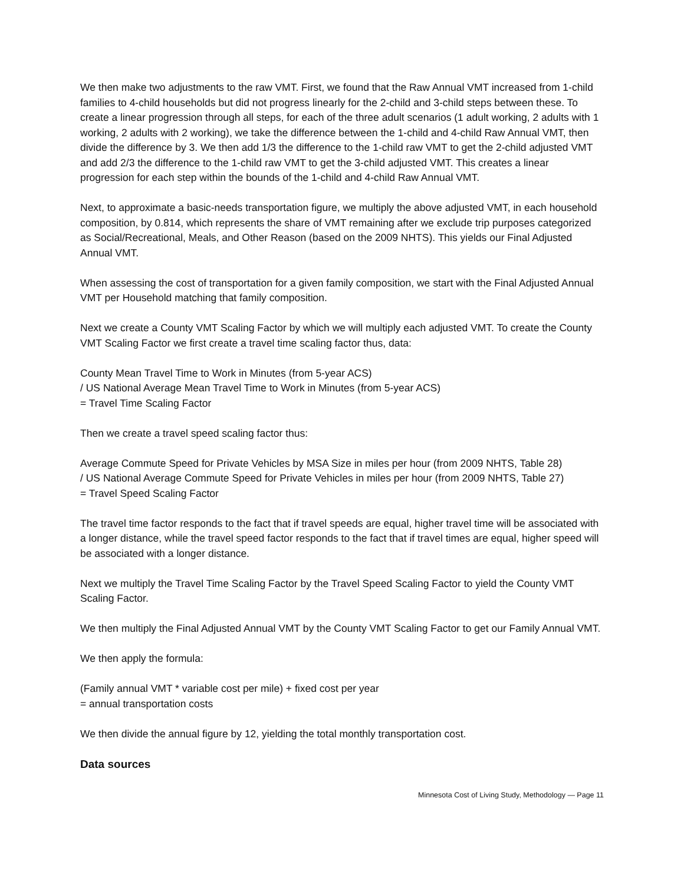We then make two adjustments to the raw VMT. First, we found that the Raw Annual VMT increased from 1-child families to 4-child households but did not progress linearly for the 2-child and 3-child steps between these. To create a linear progression through all steps, for each of the three adult scenarios (1 adult working, 2 adults with 1 working, 2 adults with 2 working), we take the difference between the 1-child and 4-child Raw Annual VMT, then divide the difference by 3. We then add 1/3 the difference to the 1-child raw VMT to get the 2-child adjusted VMT and add 2/3 the difference to the 1-child raw VMT to get the 3-child adjusted VMT. This creates a linear progression for each step within the bounds of the 1-child and 4-child Raw Annual VMT.
Next, to approximate a basic-needs transportation figure, we multiply the above adjusted VMT, in each household composition, by 0.814, which represents the share of VMT remaining after we exclude trip purposes categorized as Social/Recreational, Meals, and Other Reason (based on the 2009 NHTS). This yields our Final Adjusted Annual VMT.
When assessing the cost of transportation for a given family composition, we start with the Final Adjusted Annual VMT per Household matching that family composition.
Next we create a County VMT Scaling Factor by which we will multiply each adjusted VMT. To create the County VMT Scaling Factor we first create a travel time scaling factor thus, data:
County Mean Travel Time to Work in Minutes (from 5-year ACS)
/ US National Average Mean Travel Time to Work in Minutes (from 5-year ACS)
= Travel Time Scaling Factor
Then we create a travel speed scaling factor thus:
Average Commute Speed for Private Vehicles by MSA Size in miles per hour (from 2009 NHTS, Table 28)
/ US National Average Commute Speed for Private Vehicles in miles per hour (from 2009 NHTS, Table 27)
= Travel Speed Scaling Factor
The travel time factor responds to the fact that if travel speeds are equal, higher travel time will be associated with a longer distance, while the travel speed factor responds to the fact that if travel times are equal, higher speed will be associated with a longer distance.
Next we multiply the Travel Time Scaling Factor by the Travel Speed Scaling Factor to yield the County VMT Scaling Factor.
We then multiply the Final Adjusted Annual VMT by the County VMT Scaling Factor to get our Family Annual VMT.
We then apply the formula:
(Family annual VMT * variable cost per mile) + fixed cost per year
= annual transportation costs
We then divide the annual figure by 12, yielding the total monthly transportation cost.
Data sources
Minnesota Cost of Living Study, Methodology — Page 11